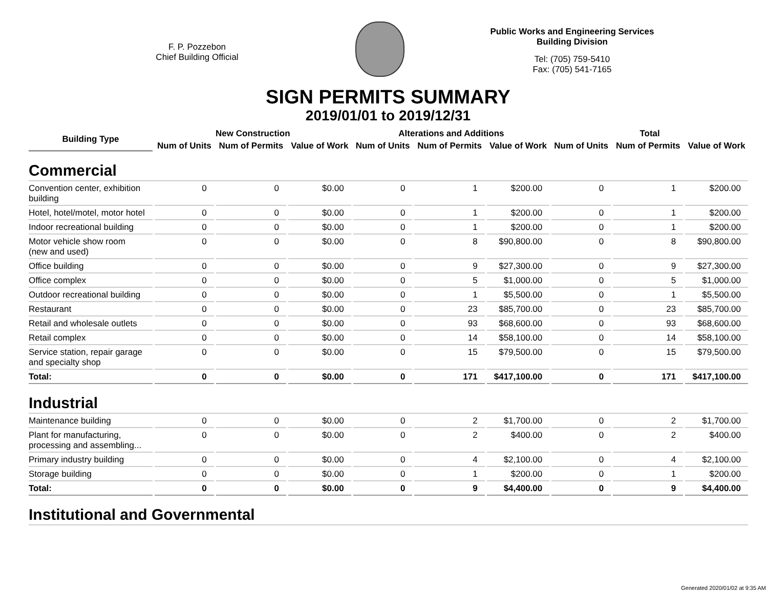F. P. Pozzebon
Chief Building Official
Public Works and Engineering Services
Building Division
Tel: (705) 759-5410
Fax: (705) 541-7165
SIGN PERMITS SUMMARY
2019/01/01 to 2019/12/31
| Building Type | New Construction | | | Alterations and Additions | | | Total | | |
| --- | --- | --- | --- | --- | --- | --- | --- | --- | --- |
| | Num of Units | Num of Permits | Value of Work | Num of Units | Num of Permits | Value of Work | Num of Units | Num of Permits | Value of Work |
| Commercial | | | | | | | | | |
| Convention center, exhibition building | 0 | 0 | $0.00 | 0 | 1 | $200.00 | 0 | 1 | $200.00 |
| Hotel, hotel/motel, motor hotel | 0 | 0 | $0.00 | 0 | 1 | $200.00 | 0 | 1 | $200.00 |
| Indoor recreational building | 0 | 0 | $0.00 | 0 | 1 | $200.00 | 0 | 1 | $200.00 |
| Motor vehicle show room (new and used) | 0 | 0 | $0.00 | 0 | 8 | $90,800.00 | 0 | 8 | $90,800.00 |
| Office building | 0 | 0 | $0.00 | 0 | 9 | $27,300.00 | 0 | 9 | $27,300.00 |
| Office complex | 0 | 0 | $0.00 | 0 | 5 | $1,000.00 | 0 | 5 | $1,000.00 |
| Outdoor recreational building | 0 | 0 | $0.00 | 0 | 1 | $5,500.00 | 0 | 1 | $5,500.00 |
| Restaurant | 0 | 0 | $0.00 | 0 | 23 | $85,700.00 | 0 | 23 | $85,700.00 |
| Retail and wholesale outlets | 0 | 0 | $0.00 | 0 | 93 | $68,600.00 | 0 | 93 | $68,600.00 |
| Retail complex | 0 | 0 | $0.00 | 0 | 14 | $58,100.00 | 0 | 14 | $58,100.00 |
| Service station, repair garage and specialty shop | 0 | 0 | $0.00 | 0 | 15 | $79,500.00 | 0 | 15 | $79,500.00 |
| Total: | 0 | 0 | $0.00 | 0 | 171 | $417,100.00 | 0 | 171 | $417,100.00 |
| Industrial | | | | | | | | | |
| Maintenance building | 0 | 0 | $0.00 | 0 | 2 | $1,700.00 | 0 | 2 | $1,700.00 |
| Plant for manufacturing, processing and assembling... | 0 | 0 | $0.00 | 0 | 2 | $400.00 | 0 | 2 | $400.00 |
| Primary industry building | 0 | 0 | $0.00 | 0 | 4 | $2,100.00 | 0 | 4 | $2,100.00 |
| Storage building | 0 | 0 | $0.00 | 0 | 1 | $200.00 | 0 | 1 | $200.00 |
| Total: | 0 | 0 | $0.00 | 0 | 9 | $4,400.00 | 0 | 9 | $4,400.00 |
| Institutional and Governmental | | | | | | | | | |
Generated 2020/01/02 at 9:35 AM